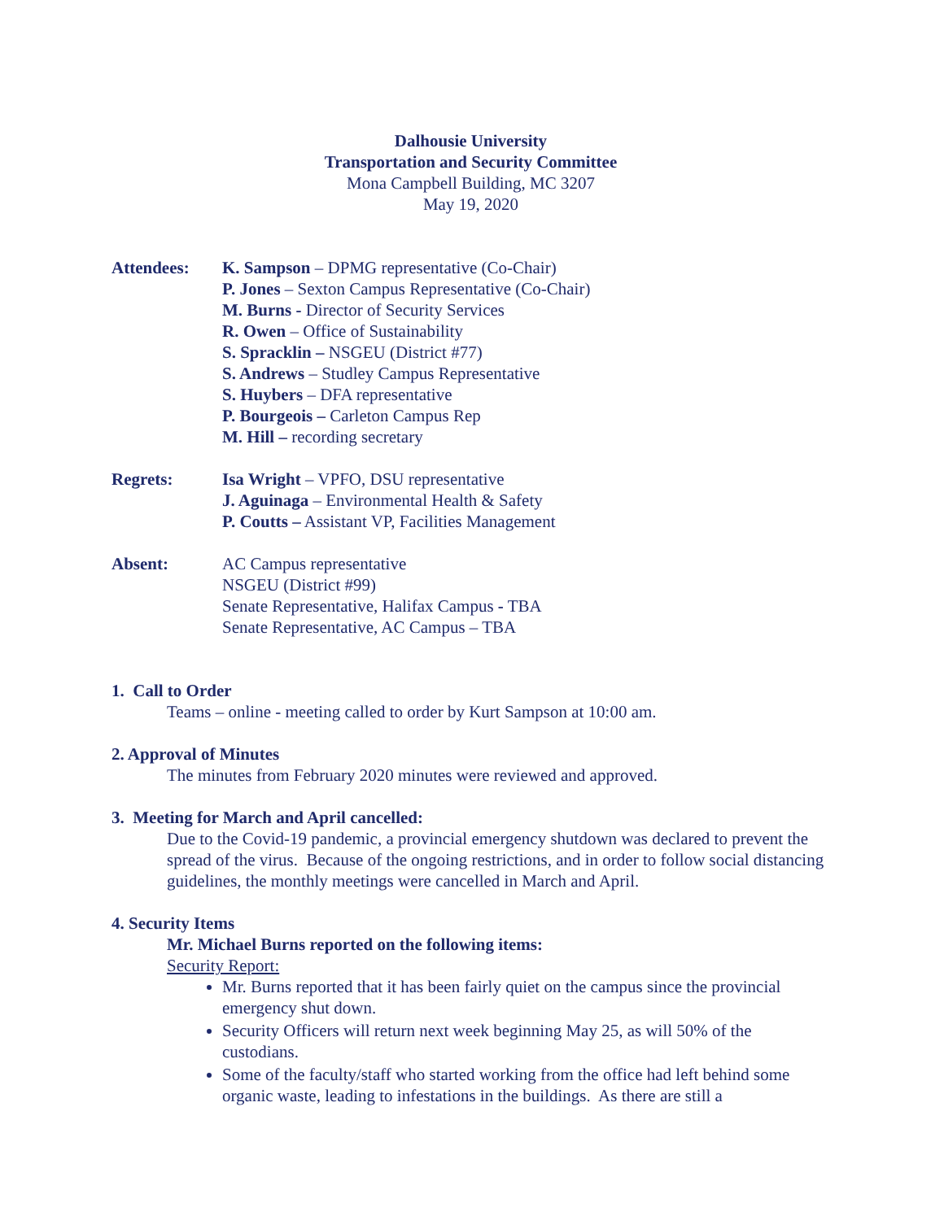Dalhousie University
Transportation and Security Committee
Mona Campbell Building, MC 3207
May 19, 2020
Attendees: K. Sampson – DPMG representative (Co-Chair)
P. Jones – Sexton Campus Representative (Co-Chair)
M. Burns - Director of Security Services
R. Owen – Office of Sustainability
S. Spracklin – NSGEU (District #77)
S. Andrews – Studley Campus Representative
S. Huybers – DFA representative
P. Bourgeois – Carleton Campus Rep
M. Hill – recording secretary
Regrets: Isa Wright – VPFO, DSU representative
J. Aguinaga – Environmental Health & Safety
P. Coutts – Assistant VP, Facilities Management
Absent: AC Campus representative
NSGEU (District #99)
Senate Representative, Halifax Campus - TBA
Senate Representative, AC Campus – TBA
1. Call to Order
Teams – online - meeting called to order by Kurt Sampson at 10:00 am.
2. Approval of Minutes
The minutes from February 2020 minutes were reviewed and approved.
3. Meeting for March and April cancelled:
Due to the Covid-19 pandemic, a provincial emergency shutdown was declared to prevent the spread of the virus. Because of the ongoing restrictions, and in order to follow social distancing guidelines, the monthly meetings were cancelled in March and April.
4. Security Items
Mr. Michael Burns reported on the following items:
Security Report:
Mr. Burns reported that it has been fairly quiet on the campus since the provincial emergency shut down.
Security Officers will return next week beginning May 25, as will 50% of the custodians.
Some of the faculty/staff who started working from the office had left behind some organic waste, leading to infestations in the buildings. As there are still a